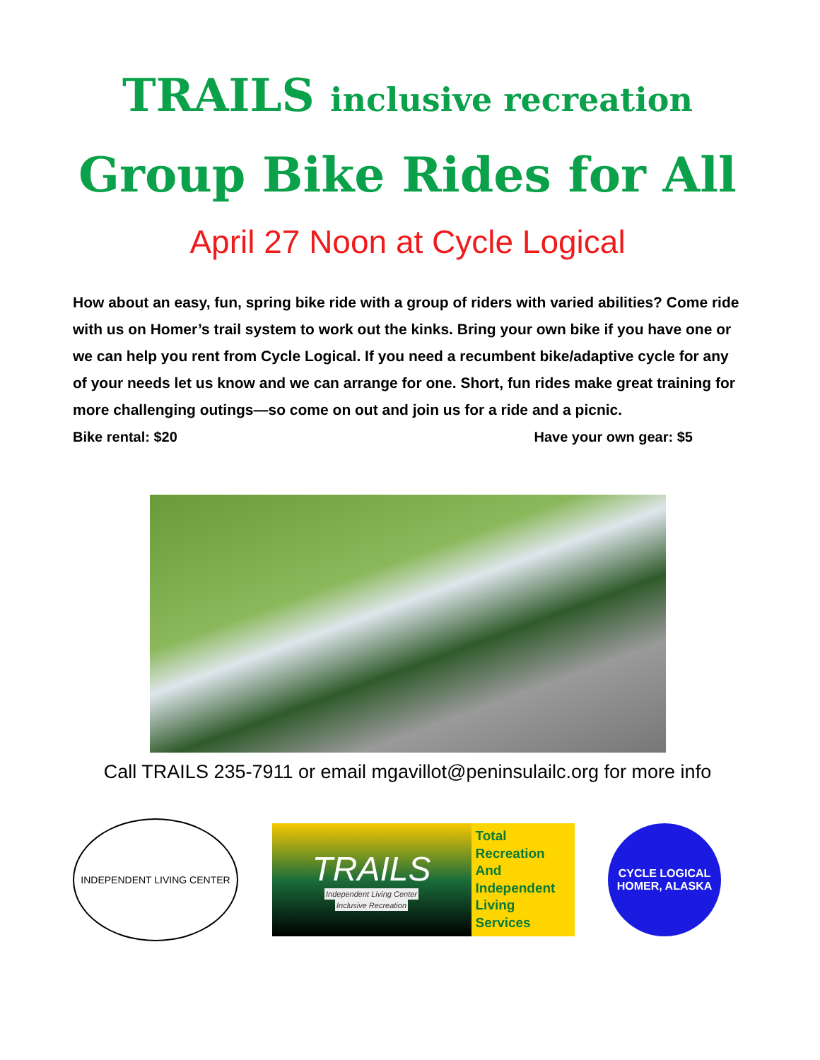TRAILS inclusive recreation
Group Bike Rides for All
April 27 Noon at Cycle Logical
How about an easy, fun, spring bike ride with a group of riders with varied abilities? Come ride with us on Homer’s trail system to work out the kinks. Bring your own bike if you have one or we can help you rent from Cycle Logical. If you need a recumbent bike/adaptive cycle for any of your needs let us know and we can arrange for one. Short, fun rides make great training for more challenging outings—so come on out and join us for a ride and a picnic.
Bike rental: $20 Have your own gear: $5
Call TRAILS 235-7911 or email mgavillot@peninsulailc.org for more info
INDEPENDENT LIVING CENTER
TRAILS
Independent Living Center
Inclusive Recreation
Total
Recreation
And
Independent
Living
Services
CYCLE LOGICAL
HOMER, ALASKA